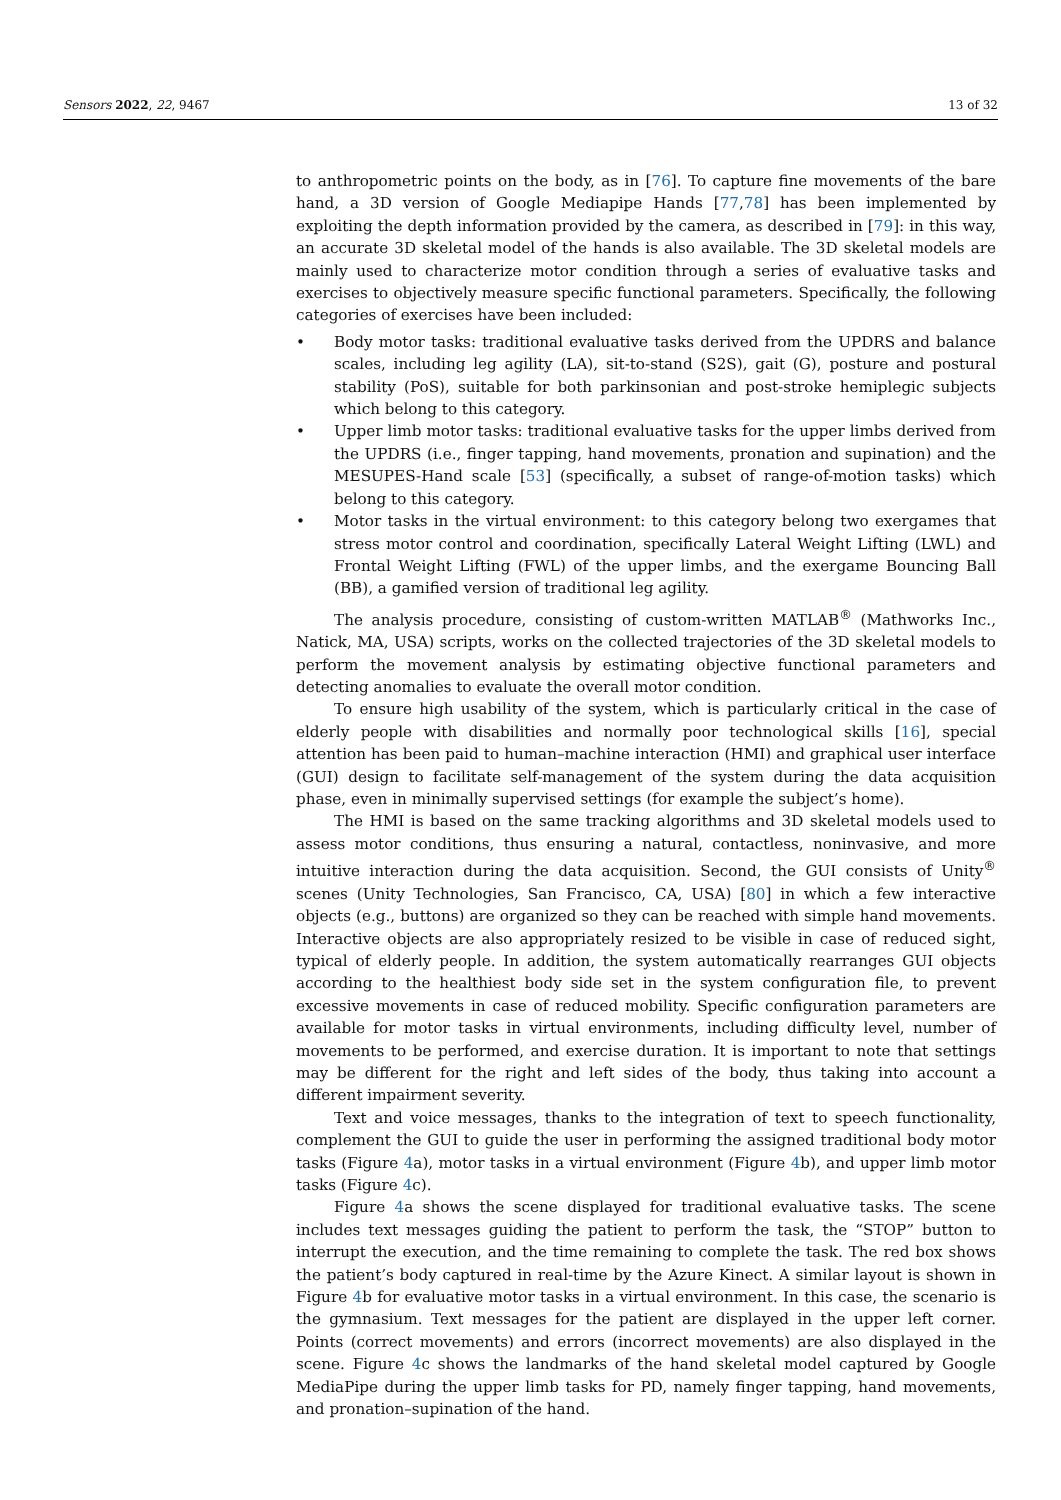Sensors 2022, 22, 9467 13 of 32
to anthropometric points on the body, as in [76]. To capture fine movements of the bare hand, a 3D version of Google Mediapipe Hands [77,78] has been implemented by exploiting the depth information provided by the camera, as described in [79]: in this way, an accurate 3D skeletal model of the hands is also available. The 3D skeletal models are mainly used to characterize motor condition through a series of evaluative tasks and exercises to objectively measure specific functional parameters. Specifically, the following categories of exercises have been included:
• Body motor tasks: traditional evaluative tasks derived from the UPDRS and balance scales, including leg agility (LA), sit-to-stand (S2S), gait (G), posture and postural stability (PoS), suitable for both parkinsonian and post-stroke hemiplegic subjects which belong to this category.
• Upper limb motor tasks: traditional evaluative tasks for the upper limbs derived from the UPDRS (i.e., finger tapping, hand movements, pronation and supination) and the MESUPES-Hand scale [53] (specifically, a subset of range-of-motion tasks) which belong to this category.
• Motor tasks in the virtual environment: to this category belong two exergames that stress motor control and coordination, specifically Lateral Weight Lifting (LWL) and Frontal Weight Lifting (FWL) of the upper limbs, and the exergame Bouncing Ball (BB), a gamified version of traditional leg agility.
The analysis procedure, consisting of custom-written MATLAB<sup>®</sup> (Mathworks Inc., Natick, MA, USA) scripts, works on the collected trajectories of the 3D skeletal models to perform the movement analysis by estimating objective functional parameters and detecting anomalies to evaluate the overall motor condition.
To ensure high usability of the system, which is particularly critical in the case of elderly people with disabilities and normally poor technological skills [16], special attention has been paid to human–machine interaction (HMI) and graphical user interface (GUI) design to facilitate self-management of the system during the data acquisition phase, even in minimally supervised settings (for example the subject’s home).
The HMI is based on the same tracking algorithms and 3D skeletal models used to assess motor conditions, thus ensuring a natural, contactless, noninvasive, and more intuitive interaction during the data acquisition. Second, the GUI consists of Unity<sup>®</sup> scenes (Unity Technologies, San Francisco, CA, USA) [80] in which a few interactive objects (e.g., buttons) are organized so they can be reached with simple hand movements. Interactive objects are also appropriately resized to be visible in case of reduced sight, typical of elderly people. In addition, the system automatically rearranges GUI objects according to the healthiest body side set in the system configuration file, to prevent excessive movements in case of reduced mobility. Specific configuration parameters are available for motor tasks in virtual environments, including difficulty level, number of movements to be performed, and exercise duration. It is important to note that settings may be different for the right and left sides of the body, thus taking into account a different impairment severity.
Text and voice messages, thanks to the integration of text to speech functionality, complement the GUI to guide the user in performing the assigned traditional body motor tasks (Figure 4a), motor tasks in a virtual environment (Figure 4b), and upper limb motor tasks (Figure 4c).
Figure 4a shows the scene displayed for traditional evaluative tasks. The scene includes text messages guiding the patient to perform the task, the “STOP” button to interrupt the execution, and the time remaining to complete the task. The red box shows the patient’s body captured in real-time by the Azure Kinect. A similar layout is shown in Figure 4b for evaluative motor tasks in a virtual environment. In this case, the scenario is the gymnasium. Text messages for the patient are displayed in the upper left corner. Points (correct movements) and errors (incorrect movements) are also displayed in the scene. Figure 4c shows the landmarks of the hand skeletal model captured by Google MediaPipe during the upper limb tasks for PD, namely finger tapping, hand movements, and pronation–supination of the hand.